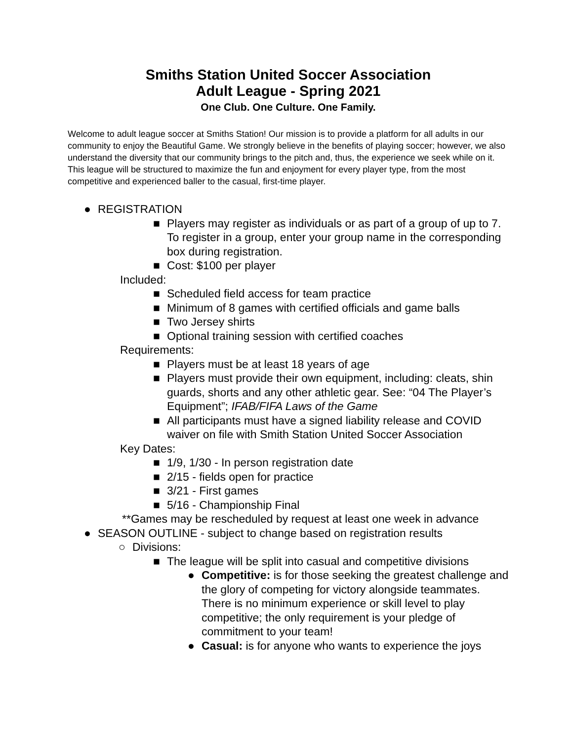Smiths Station United Soccer Association
Adult League - Spring 2021
One Club. One Culture. One Family.
Welcome to adult league soccer at Smiths Station! Our mission is to provide a platform for all adults in our community to enjoy the Beautiful Game. We strongly believe in the benefits of playing soccer; however, we also understand the diversity that our community brings to the pitch and, thus, the experience we seek while on it. This league will be structured to maximize the fun and enjoyment for every player type, from the most competitive and experienced baller to the casual, first-time player.
● REGISTRATION
■ Players may register as individuals or as part of a group of up to 7. To register in a group, enter your group name in the corresponding box during registration.
■ Cost: $100 per player
Included:
■ Scheduled field access for team practice
■ Minimum of 8 games with certified officials and game balls
■ Two Jersey shirts
■ Optional training session with certified coaches
Requirements:
■ Players must be at least 18 years of age
■ Players must provide their own equipment, including: cleats, shin guards, shorts and any other athletic gear. See: “04 The Player’s Equipment”; IFAB/FIFA Laws of the Game
■ All participants must have a signed liability release and COVID waiver on file with Smith Station United Soccer Association
Key Dates:
■ 1/9, 1/30 - In person registration date
■ 2/15 - fields open for practice
■ 3/21 - First games
■ 5/16 - Championship Final
**Games may be rescheduled by request at least one week in advance
● SEASON OUTLINE - subject to change based on registration results
○ Divisions:
■ The league will be split into casual and competitive divisions
● Competitive: is for those seeking the greatest challenge and the glory of competing for victory alongside teammates. There is no minimum experience or skill level to play competitive; the only requirement is your pledge of commitment to your team!
● Casual: is for anyone who wants to experience the joys